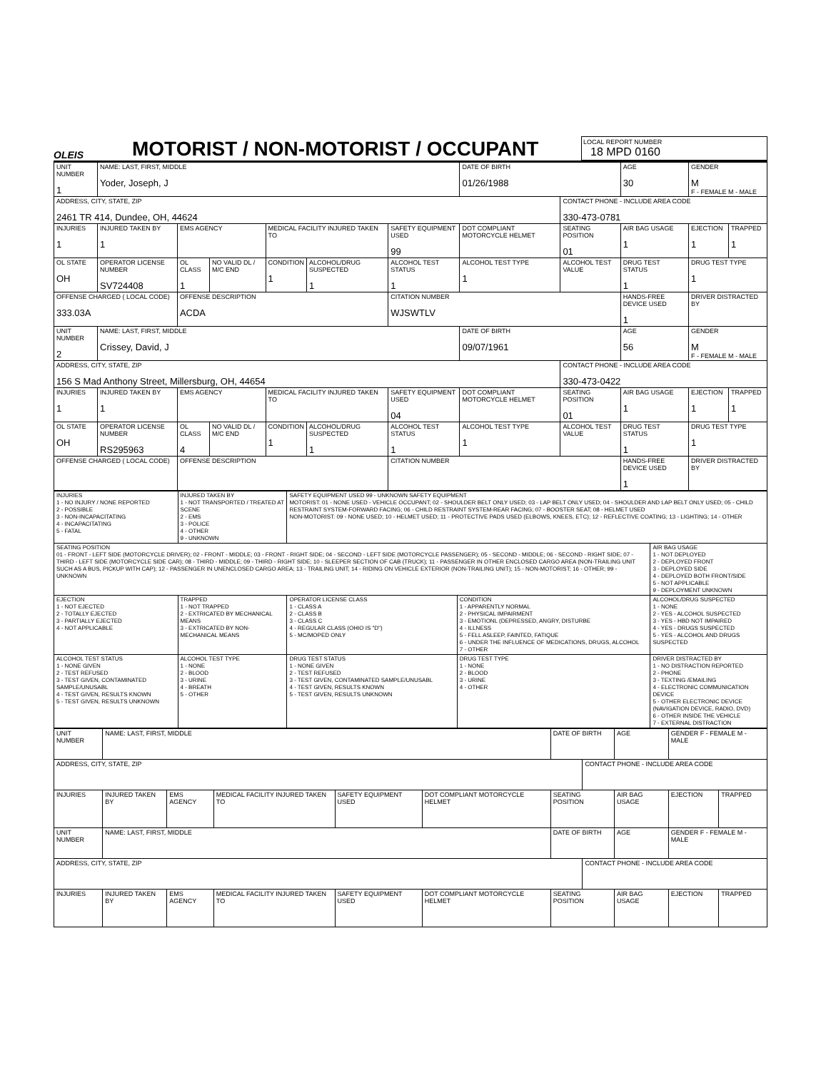OLEIS
MOTORIST / NON-MOTORIST / OCCUPANT
LOCAL REPORT NUMBER
18 MPD 0160
| UNIT NUMBER 1 | NAME: LAST, FIRST, MIDDLE Yoder, Joseph, J | | | | | | DATE OF BIRTH 01/26/1988 | | AGE 30 | GENDER M F - FEMALE M - MALE | |
| ADDRESS, CITY, STATE, ZIP 2461 TR 414, Dundee, OH, 44624 | | | | | | | | CONTACT PHONE - INCLUDE AREA CODE 330-473-0781 | | | |
| INJURIES 1 | INJURED TAKEN BY 1 | EMS AGENCY | | MEDICAL FACILITY INJURED TAKEN TO | | SAFETY EQUIPMENT USED 99 | DOT COMPLIANT MOTORCYCLE HELMET | SEATING POSITION 01 | AIR BAG USAGE 1 | EJECTION 1 | TRAPPED 1 |
| OL STATE OH | OPERATOR LICENSE NUMBER SV724408 | OL CLASS 1 | NO VALID DL / M/C END | CONDITION 1 | ALCOHOL/DRUG SUSPECTED 1 | ALCOHOL TEST STATUS 1 | ALCOHOL TEST TYPE 1 | ALCOHOL TEST VALUE | DRUG TEST STATUS 1 | DRUG TEST TYPE 1 | |
| OFFENSE CHARGED ( LOCAL CODE) 333.03A | | OFFENSE DESCRIPTION ACDA | | | | CITATION NUMBER WJSWTLV | | | HANDS-FREE DEVICE USED 1 | DRIVER DISTRACTED BY | |
| UNIT NUMBER 2 | NAME: LAST, FIRST, MIDDLE Crissey, David, J | | | | | | DATE OF BIRTH 09/07/1961 | | AGE 56 | GENDER M F - FEMALE M - MALE | |
| ADDRESS, CITY, STATE, ZIP 156 S Mad Anthony Street, Millersburg, OH, 44654 | | | | | | | | CONTACT PHONE - INCLUDE AREA CODE 330-473-0422 | | | |
| INJURIES 1 | INJURED TAKEN BY 1 | EMS AGENCY | | MEDICAL FACILITY INJURED TAKEN TO | | SAFETY EQUIPMENT USED 04 | DOT COMPLIANT MOTORCYCLE HELMET | SEATING POSITION 01 | AIR BAG USAGE 1 | EJECTION 1 | TRAPPED 1 |
| OL STATE OH | OPERATOR LICENSE NUMBER RS295963 | OL CLASS 4 | NO VALID DL / M/C END | CONDITION 1 | ALCOHOL/DRUG SUSPECTED 1 | ALCOHOL TEST STATUS 1 | ALCOHOL TEST TYPE 1 | ALCOHOL TEST VALUE | DRUG TEST STATUS 1 | DRUG TEST TYPE 1 | |
| OFFENSE CHARGED ( LOCAL CODE) | | OFFENSE DESCRIPTION | | | | CITATION NUMBER | | | HANDS-FREE DEVICE USED 1 | DRIVER DISTRACTED BY | |
| INJURIES 1 - NO INJURY / NONE REPORTED 2 - POSSIBLE 3 - NON-INCAPACITATING 4 - INCAPACITATING 5 - FATAL | INJURED TAKEN BY 1 - NOT TRANSPORTED / TREATED AT SCENE 2 - EMS 3 - POLICE 4 - OTHER 9 - UNKNOWN | SAFETY EQUIPMENT USED 99 - UNKNOWN SAFETY EQUIPMENT MOTORIST: 01 - NONE USED - VEHICLE OCCUPANT; 02 - SHOULDER BELT ONLY USED; 03 - LAP BELT ONLY USED; 04 - SHOULDER AND LAP BELT ONLY USED; 05 - CHILD RESTRAINT SYSTEM-FORWARD FACING; 06 - CHILD RESTRAINT SYSTEM-REAR FACING; 07 - BOOSTER SEAT; 08 - HELMET USED NON-MOTORIST: 09 - NONE USED; 10 - HELMET USED; 11 - PROTECTIVE PADS USED (ELBOWS, KNEES, ETC); 12 - REFLECTIVE COATING; 13 - LIGHTING; 14 - OTHER | | |
| SEATING POSITION 01 - FRONT - LEFT SIDE (MOTORCYCLE DRIVER); 02 - FRONT - MIDDLE; 03 - FRONT - RIGHT SIDE; 04 - SECOND - LEFT SIDE (MOTORCYCLE PASSENGER); 05 - SECOND - MIDDLE; 06 - SECOND - RIGHT SIDE; 07 - THIRD - LEFT SIDE (MOTORCYCLE SIDE CAR); 08 - THIRD - MIDDLE; 09 - THIRD - RIGHT SIDE; 10 - SLEEPER SECTION OF CAB (TRUCK); 11 - PASSENGER IN OTHER ENCLOSED CARGO AREA (NON-TRAILING UNIT SUCH AS A BUS, PICKUP WITH CAP); 12 - PASSENGER IN UNENCLOSED CARGO AREA; 13 - TRAILING UNIT; 14 - RIDING ON VEHICLE EXTERIOR (NON-TRAILING UNIT); 15 - NON-MOTORIST; 16 - OTHER; 99 - UNKNOWN | | | | AIR BAG USAGE 1 - NOT DEPLOYED 2 - DEPLOYED FRONT 3 - DEPLOYED SIDE 4 - DEPLOYED BOTH FRONT/SIDE 5 - NOT APPLICABLE 9 - DEPLOYMENT UNKNOWN |
| EJECTION 1 - NOT EJECTED 2 - TOTALLY EJECTED 3 - PARTIALLY EJECTED 4 - NOT APPLICABLE | TRAPPED 1 - NOT TRAPPED 2 - EXTRICATED BY MECHANICAL MEANS 3 - EXTRICATED BY NON-MECHANICAL MEANS | OPERATOR LICENSE CLASS 1 - CLASS A 2 - CLASS B 3 - CLASS C 4 - REGULAR CLASS (OHIO IS "D") 5 - MC/MOPED ONLY | CONDITION 1 - APPARENTLY NORMAL 2 - PHYSICAL IMPAIRMENT 3 - EMOTIONL (DEPRESSED, ANGRY, DISTURBE 4 - ILLNESS 5 - FELL ASLEEP, FAINTED, FATIQUE 6 - UNDER THE INFLUENCE OF MEDICATIONS, DRUGS, ALCOHOL 7 - OTHER | ALCOHOL/DRUG SUSPECTED 1 - NONE 2 - YES - ALCOHOL SUSPECTED 3 - YES - HBD NOT IMPAIRED 4 - YES - DRUGS SUSPECTED 5 - YES - ALCOHOL AND DRUGS SUSPECTED |
| ALCOHOL TEST STATUS 1 - NONE GIVEN 2 - TEST REFUSED 3 - TEST GIVEN, CONTAMINATED SAMPLE/UNUSABL 4 - TEST GIVEN, RESULTS KNOWN 5 - TEST GIVEN, RESULTS UNKNOWN | ALCOHOL TEST TYPE 1 - NONE 2 - BLOOD 3 - URINE 4 - BREATH 5 - OTHER | DRUG TEST STATUS 1 - NONE GIVEN 2 - TEST REFUSED 3 - TEST GIVEN, CONTAMINATED SAMPLE/UNUSABL 4 - TEST GIVEN, RESULTS KNOWN 5 - TEST GIVEN, RESULTS UNKNOWN | DRUG TEST TYPE 1 - NONE 2 - BLOOD 3 - URINE 4 - OTHER | DRIVER DISTRACTED BY 1 - NO DISTRACTION REPORTED 2 - PHONE 3 - TEXTING /EMAILING 4 - ELECTRONIC COMMUNICATION DEVICE 5 - OTHER ELECTRONIC DEVICE (NAVIGATION DEVICE, RADIO, DVD) 6 - OTHER INSIDE THE VEHICLE 7 - EXTERNAL DISTRACTION |
| UNIT NUMBER | NAME: LAST, FIRST, MIDDLE | | | | | DATE OF BIRTH | | AGE | GENDER F - FEMALE M - MALE | |
| ADDRESS, CITY, STATE, ZIP | | | | | | | CONTACT PHONE - INCLUDE AREA CODE | | | |
| INJURIES | INJURED TAKEN BY | EMS AGENCY | MEDICAL FACILITY INJURED TAKEN TO | SAFETY EQUIPMENT USED | DOT COMPLIANT MOTORCYCLE HELMET | SEATING POSITION | | AIR BAG USAGE | EJECTION | TRAPPED |
| UNIT NUMBER | NAME: LAST, FIRST, MIDDLE | | | | | DATE OF BIRTH | | AGE | GENDER F - FEMALE M - MALE | |
| ADDRESS, CITY, STATE, ZIP | | | | | | | CONTACT PHONE - INCLUDE AREA CODE | | | |
| INJURIES | INJURED TAKEN BY | EMS AGENCY | MEDICAL FACILITY INJURED TAKEN TO | SAFETY EQUIPMENT USED | DOT COMPLIANT MOTORCYCLE HELMET | SEATING POSITION | | AIR BAG USAGE | EJECTION | TRAPPED |